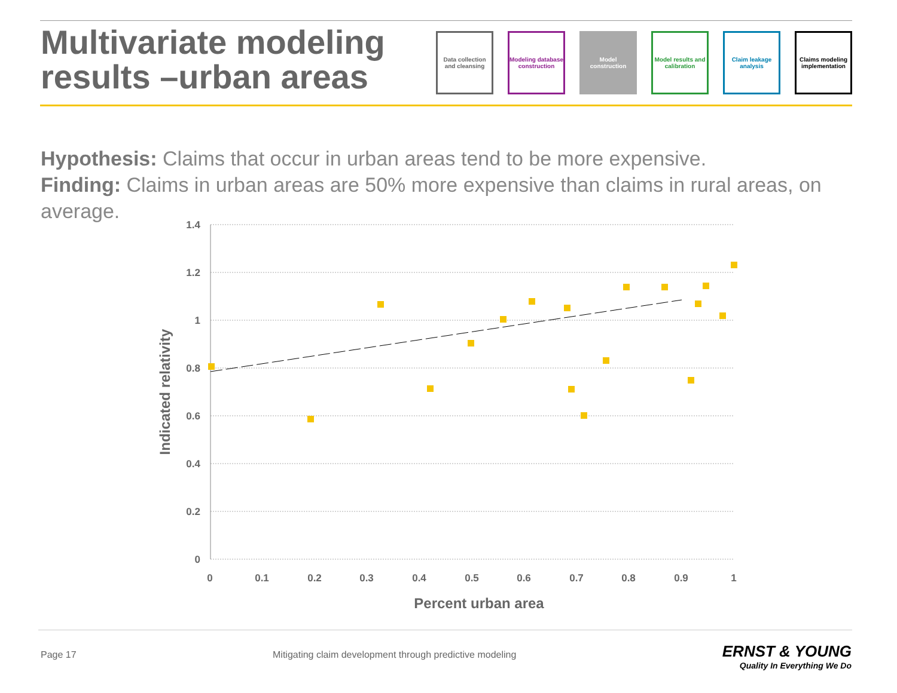Multivariate modeling
results –urban areas
Data collection and cleansing
Modeling database construction
Model construction
Model results and calibration
Claim leakage analysis
Claims modeling implementation
Hypothesis: Claims that occur in urban areas tend to be more expensive.
Finding: Claims in urban areas are 50% more expensive than claims in rural areas, on average.
1.4
1.2
1
0.8
0.6
0.4
0.2
0
0
0.1
0.2
0.3
0.4
0.5
0.6
0.7
0.8
0.9
1
Percent urban area
Indicated relativity
Page 17
Mitigating claim development through predictive modeling
ERNST & YOUNG
Quality In Everything We Do